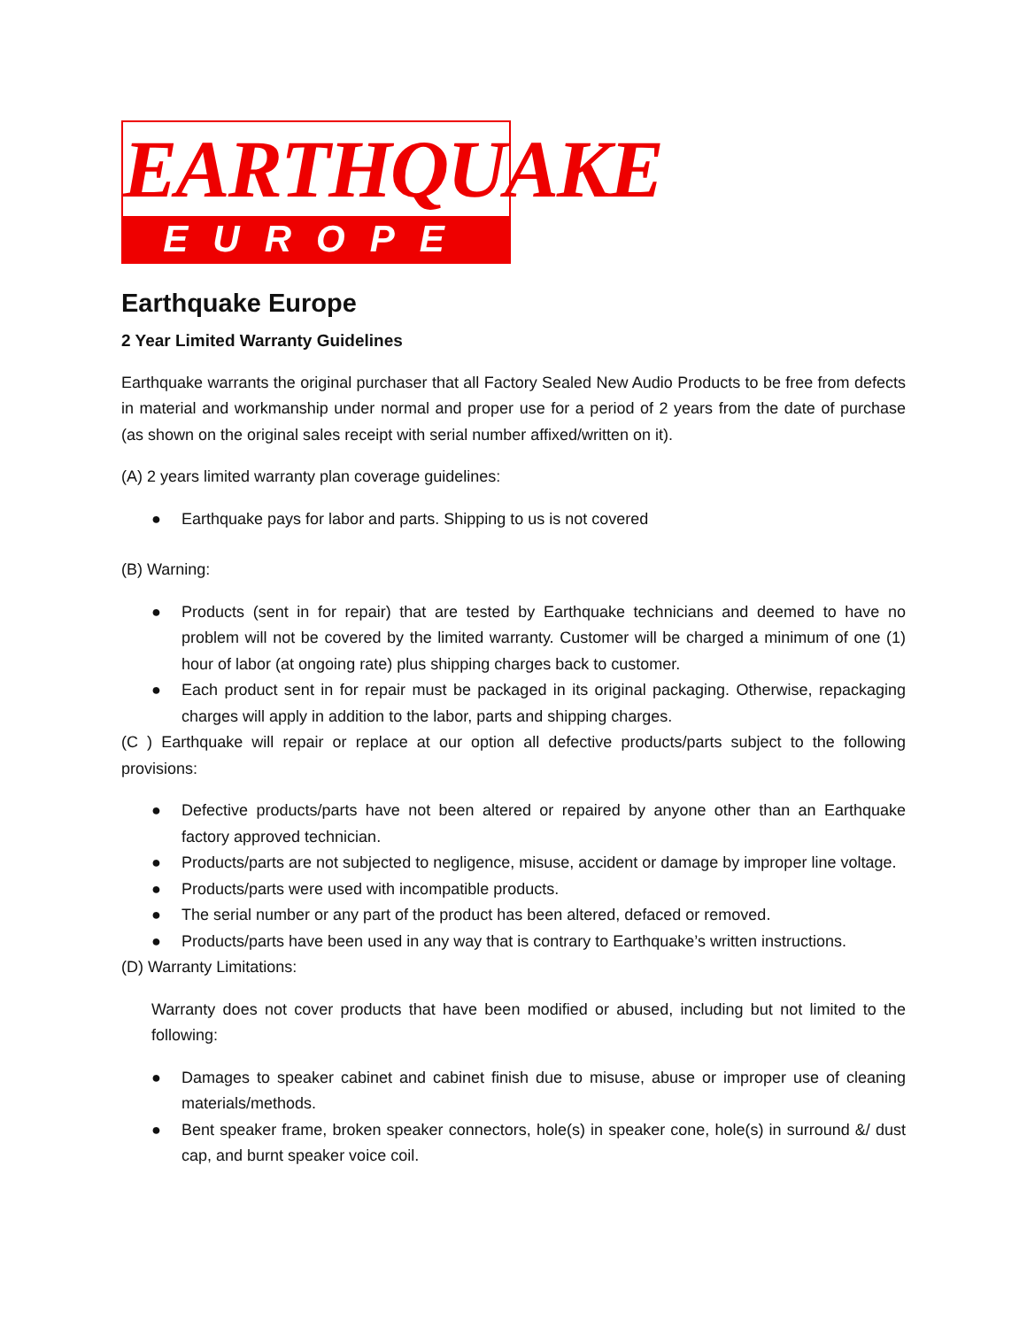EARTHQUAKE
EUROPE
Earthquake Europe
2 Year Limited Warranty Guidelines
Earthquake warrants the original purchaser that all Factory Sealed New Audio Products to be free from defects in material and workmanship under normal and proper use for a period of 2 years from the date of purchase (as shown on the original sales receipt with serial number affixed/written on it).
(A) 2 years limited warranty plan coverage guidelines:
● Earthquake pays for labor and parts. Shipping to us is not covered
(B) Warning:
● Products (sent in for repair) that are tested by Earthquake technicians and deemed to have no problem will not be covered by the limited warranty. Customer will be charged a minimum of one (1) hour of labor (at ongoing rate) plus shipping charges back to customer.
● Each product sent in for repair must be packaged in its original packaging. Otherwise, repackaging charges will apply in addition to the labor, parts and shipping charges.
(C ) Earthquake will repair or replace at our option all defective products/parts subject to the following provisions:
● Defective products/parts have not been altered or repaired by anyone other than an Earthquake factory approved technician.
● Products/parts are not subjected to negligence, misuse, accident or damage by improper line voltage.
● Products/parts were used with incompatible products.
● The serial number or any part of the product has been altered, defaced or removed.
● Products/parts have been used in any way that is contrary to Earthquake’s written instructions.
(D) Warranty Limitations:
Warranty does not cover products that have been modified or abused, including but not limited to the following:
● Damages to speaker cabinet and cabinet finish due to misuse, abuse or improper use of cleaning materials/methods.
● Bent speaker frame, broken speaker connectors, hole(s) in speaker cone, hole(s) in surround &/ dust cap, and burnt speaker voice coil.